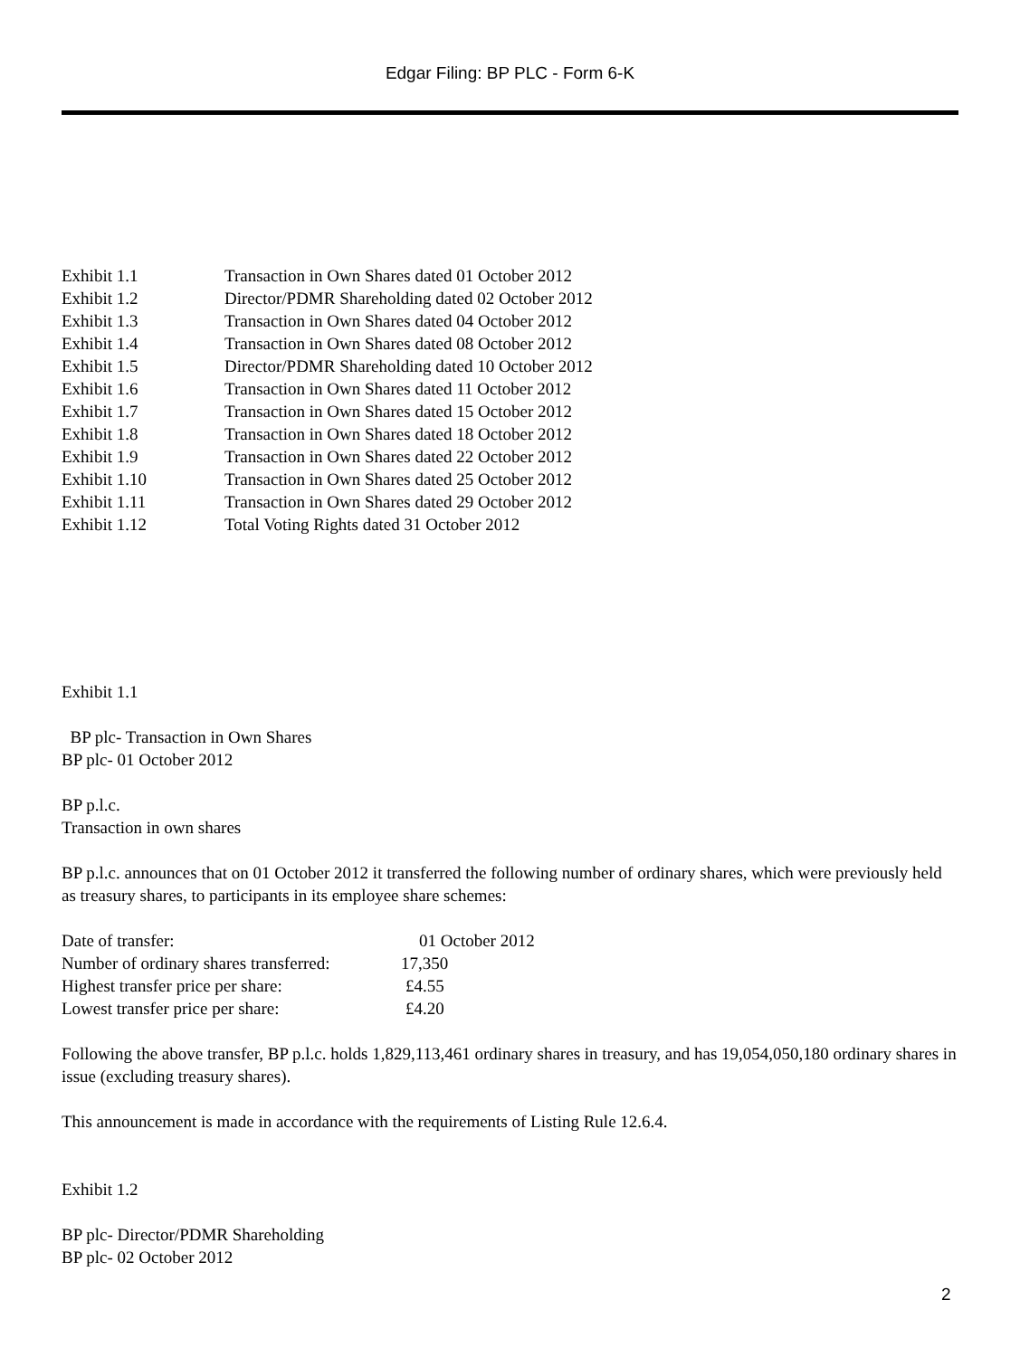Edgar Filing: BP PLC - Form 6-K
| Exhibit 1.1 | Transaction in Own Shares dated 01 October 2012 |
| Exhibit 1.2 | Director/PDMR Shareholding dated 02 October 2012 |
| Exhibit 1.3 | Transaction in Own Shares dated 04 October 2012 |
| Exhibit 1.4 | Transaction in Own Shares dated 08 October 2012 |
| Exhibit 1.5 | Director/PDMR Shareholding dated 10 October 2012 |
| Exhibit 1.6 | Transaction in Own Shares dated 11 October 2012 |
| Exhibit 1.7 | Transaction in Own Shares dated 15 October 2012 |
| Exhibit 1.8 | Transaction in Own Shares dated 18 October 2012 |
| Exhibit 1.9 | Transaction in Own Shares dated 22 October 2012 |
| Exhibit 1.10 | Transaction in Own Shares dated 25 October 2012 |
| Exhibit 1.11 | Transaction in Own Shares dated 29 October 2012 |
| Exhibit 1.12 | Total Voting Rights dated 31 October 2012 |
Exhibit 1.1
BP plc- Transaction in Own Shares
BP plc- 01 October 2012
BP p.l.c.
Transaction in own shares
BP p.l.c. announces that on 01 October 2012 it transferred the following number of ordinary shares, which were previously held as treasury shares, to participants in its employee share schemes:
| Date of transfer: | 01 October 2012 |
| Number of ordinary shares transferred: | 17,350 |
| Highest transfer price per share: | £4.55 |
| Lowest transfer price per share: | £4.20 |
Following the above transfer, BP p.l.c. holds 1,829,113,461 ordinary shares in treasury, and has 19,054,050,180 ordinary shares in issue (excluding treasury shares).
This announcement is made in accordance with the requirements of Listing Rule 12.6.4.
Exhibit 1.2
BP plc- Director/PDMR Shareholding
BP plc- 02 October 2012
2